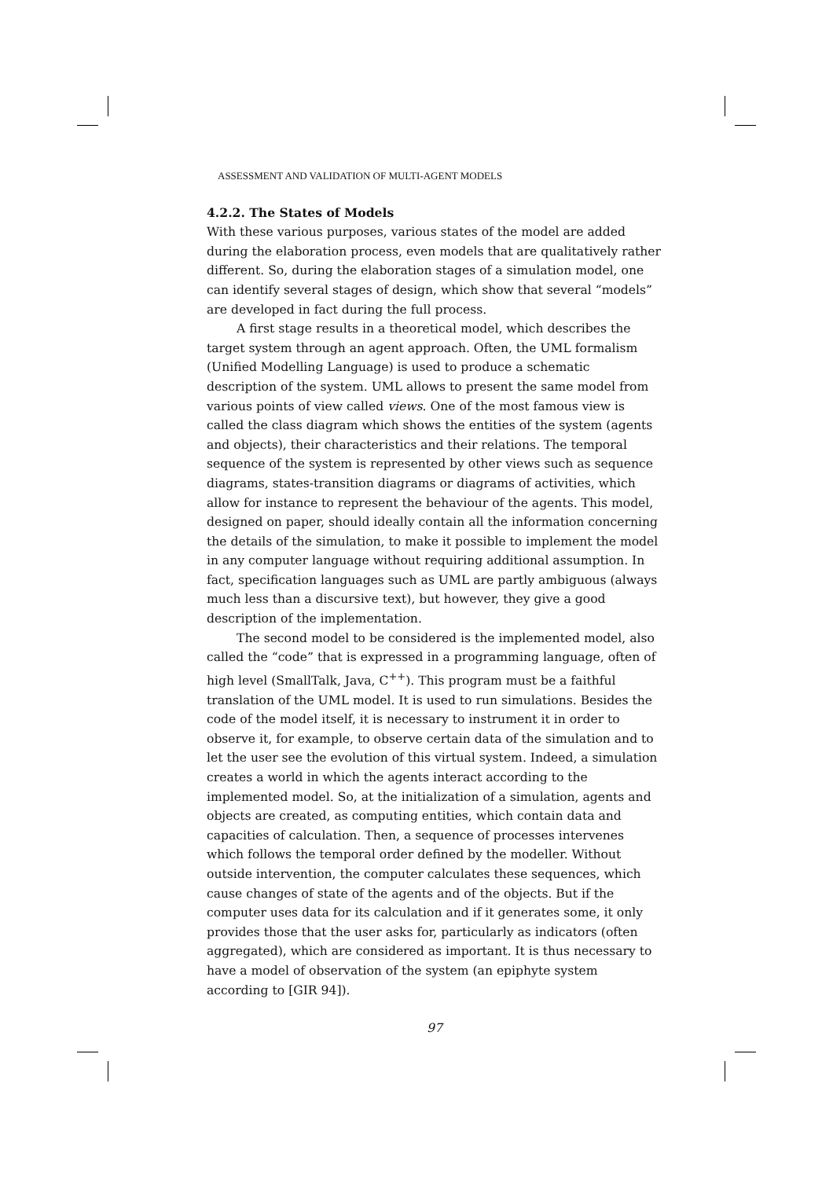ASSESSMENT AND VALIDATION OF MULTI-AGENT MODELS
4.2.2. The States of Models
With these various purposes, various states of the model are added during the elaboration process, even models that are qualitatively rather different. So, during the elaboration stages of a simulation model, one can identify several stages of design, which show that several “models” are developed in fact during the full process.
A first stage results in a theoretical model, which describes the target system through an agent approach. Often, the UML formalism (Unified Modelling Language) is used to produce a schematic description of the system. UML allows to present the same model from various points of view called views. One of the most famous view is called the class diagram which shows the entities of the system (agents and objects), their characteristics and their relations. The temporal sequence of the system is represented by other views such as sequence diagrams, states-transition diagrams or diagrams of activities, which allow for instance to represent the behaviour of the agents. This model, designed on paper, should ideally contain all the information concerning the details of the simulation, to make it possible to implement the model in any computer language without requiring additional assumption. In fact, specification languages such as UML are partly ambiguous (always much less than a discursive text), but however, they give a good description of the implementation.
The second model to be considered is the implemented model, also called the “code” that is expressed in a programming language, often of high level (SmallTalk, Java, C<sup>++</sup>). This program must be a faithful translation of the UML model. It is used to run simulations. Besides the code of the model itself, it is necessary to instrument it in order to observe it, for example, to observe certain data of the simulation and to let the user see the evolution of this virtual system. Indeed, a simulation creates a world in which the agents interact according to the implemented model. So, at the initialization of a simulation, agents and objects are created, as computing entities, which contain data and capacities of calculation. Then, a sequence of processes intervenes which follows the temporal order defined by the modeller. Without outside intervention, the computer calculates these sequences, which cause changes of state of the agents and of the objects. But if the computer uses data for its calculation and if it generates some, it only provides those that the user asks for, particularly as indicators (often aggregated), which are considered as important. It is thus necessary to have a model of observation of the system (an epiphyte system according to [GIR 94]).
97